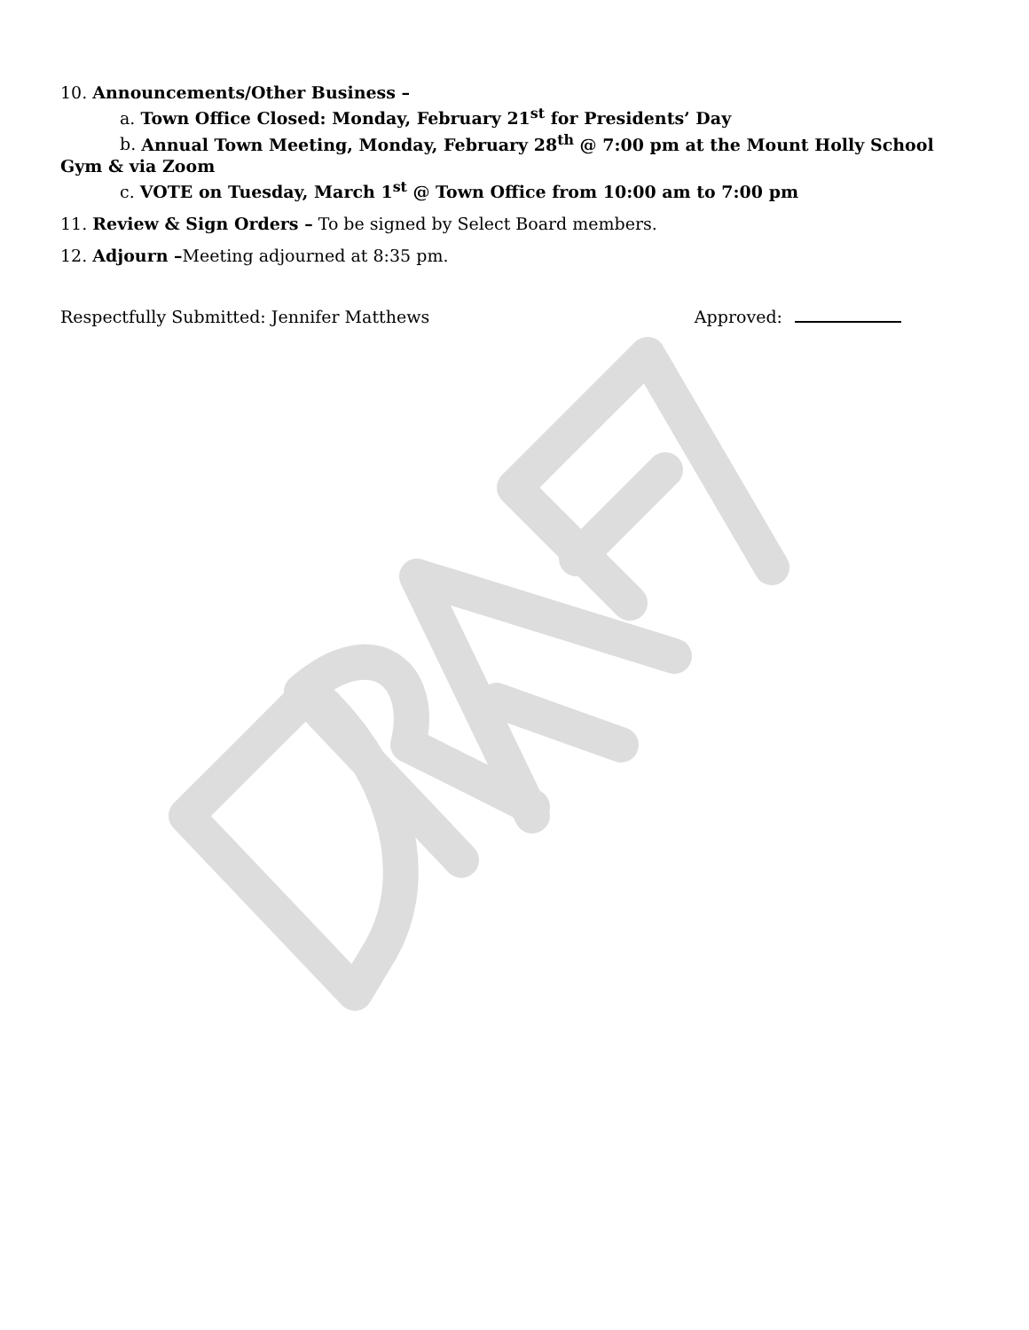10. Announcements/Other Business –
a. Town Office Closed: Monday, February 21<sup>st</sup> for Presidents’ Day
b. Annual Town Meeting, Monday, February 28<sup>th</sup> @ 7:00 pm at the Mount Holly School
Gym & via Zoom
c. VOTE on Tuesday, March 1<sup>st</sup> @ Town Office from 10:00 am to 7:00 pm
11. Review & Sign Orders – To be signed by Select Board members.
12. Adjourn –Meeting adjourned at 8:35 pm.
Respectfully Submitted: Jennifer Matthews Approved: